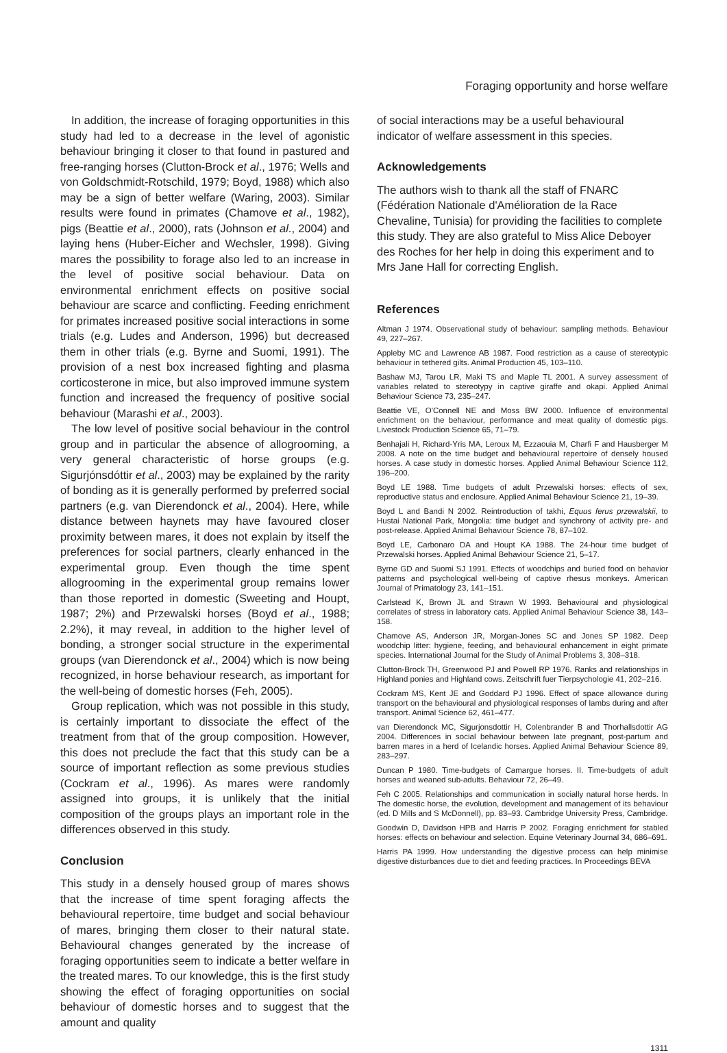Foraging opportunity and horse welfare
In addition, the increase of foraging opportunities in this study had led to a decrease in the level of agonistic behaviour bringing it closer to that found in pastured and free-ranging horses (Clutton-Brock et al., 1976; Wells and von Goldschmidt-Rotschild, 1979; Boyd, 1988) which also may be a sign of better welfare (Waring, 2003). Similar results were found in primates (Chamove et al., 1982), pigs (Beattie et al., 2000), rats (Johnson et al., 2004) and laying hens (Huber-Eicher and Wechsler, 1998). Giving mares the possibility to forage also led to an increase in the level of positive social behaviour. Data on environmental enrichment effects on positive social behaviour are scarce and conflicting. Feeding enrichment for primates increased positive social interactions in some trials (e.g. Ludes and Anderson, 1996) but decreased them in other trials (e.g. Byrne and Suomi, 1991). The provision of a nest box increased fighting and plasma corticosterone in mice, but also improved immune system function and increased the frequency of positive social behaviour (Marashi et al., 2003).
The low level of positive social behaviour in the control group and in particular the absence of allogrooming, a very general characteristic of horse groups (e.g. Sigurjónsdóttir et al., 2003) may be explained by the rarity of bonding as it is generally performed by preferred social partners (e.g. van Dierendonck et al., 2004). Here, while distance between haynets may have favoured closer proximity between mares, it does not explain by itself the preferences for social partners, clearly enhanced in the experimental group. Even though the time spent allogrooming in the experimental group remains lower than those reported in domestic (Sweeting and Houpt, 1987; 2%) and Przewalski horses (Boyd et al., 1988; 2.2%), it may reveal, in addition to the higher level of bonding, a stronger social structure in the experimental groups (van Dierendonck et al., 2004) which is now being recognized, in horse behaviour research, as important for the well-being of domestic horses (Feh, 2005).
Group replication, which was not possible in this study, is certainly important to dissociate the effect of the treatment from that of the group composition. However, this does not preclude the fact that this study can be a source of important reflection as some previous studies (Cockram et al., 1996). As mares were randomly assigned into groups, it is unlikely that the initial composition of the groups plays an important role in the differences observed in this study.
Conclusion
This study in a densely housed group of mares shows that the increase of time spent foraging affects the behavioural repertoire, time budget and social behaviour of mares, bringing them closer to their natural state. Behavioural changes generated by the increase of foraging opportunities seem to indicate a better welfare in the treated mares. To our knowledge, this is the first study showing the effect of foraging opportunities on social behaviour of domestic horses and to suggest that the amount and quality
of social interactions may be a useful behavioural indicator of welfare assessment in this species.
Acknowledgements
The authors wish to thank all the staff of FNARC (Fédération Nationale d'Amélioration de la Race Chevaline, Tunisia) for providing the facilities to complete this study. They are also grateful to Miss Alice Deboyer des Roches for her help in doing this experiment and to Mrs Jane Hall for correcting English.
References
Altman J 1974. Observational study of behaviour: sampling methods. Behaviour 49, 227–267.
Appleby MC and Lawrence AB 1987. Food restriction as a cause of stereotypic behaviour in tethered gilts. Animal Production 45, 103–110.
Bashaw MJ, Tarou LR, Maki TS and Maple TL 2001. A survey assessment of variables related to stereotypy in captive giraffe and okapi. Applied Animal Behaviour Science 73, 235–247.
Beattie VE, O'Connell NE and Moss BW 2000. Influence of environmental enrichment on the behaviour, performance and meat quality of domestic pigs. Livestock Production Science 65, 71–79.
Benhajali H, Richard-Yris MA, Leroux M, Ezzaouia M, Charfi F and Hausberger M 2008. A note on the time budget and behavioural repertoire of densely housed horses. A case study in domestic horses. Applied Animal Behaviour Science 112, 196–200.
Boyd LE 1988. Time budgets of adult Przewalski horses: effects of sex, reproductive status and enclosure. Applied Animal Behaviour Science 21, 19–39.
Boyd L and Bandi N 2002. Reintroduction of takhi, Equus ferus przewalskii, to Hustai National Park, Mongolia: time budget and synchrony of activity pre- and post-release. Applied Animal Behaviour Science 78, 87–102.
Boyd LE, Carbonaro DA and Houpt KA 1988. The 24-hour time budget of Przewalski horses. Applied Animal Behaviour Science 21, 5–17.
Byrne GD and Suomi SJ 1991. Effects of woodchips and buried food on behavior patterns and psychological well-being of captive rhesus monkeys. American Journal of Primatology 23, 141–151.
Carlstead K, Brown JL and Strawn W 1993. Behavioural and physiological correlates of stress in laboratory cats. Applied Animal Behaviour Science 38, 143–158.
Chamove AS, Anderson JR, Morgan-Jones SC and Jones SP 1982. Deep woodchip litter: hygiene, feeding, and behavioural enhancement in eight primate species. International Journal for the Study of Animal Problems 3, 308–318.
Clutton-Brock TH, Greenwood PJ and Powell RP 1976. Ranks and relationships in Highland ponies and Highland cows. Zeitschrift fuer Tierpsychologie 41, 202–216.
Cockram MS, Kent JE and Goddard PJ 1996. Effect of space allowance during transport on the behavioural and physiological responses of lambs during and after transport. Animal Science 62, 461–477.
van Dierendonck MC, Sigurjonsdottir H, Colenbrander B and Thorhallsdottir AG 2004. Differences in social behaviour between late pregnant, post-partum and barren mares in a herd of Icelandic horses. Applied Animal Behaviour Science 89, 283–297.
Duncan P 1980. Time-budgets of Camargue horses. II. Time-budgets of adult horses and weaned sub-adults. Behaviour 72, 26–49.
Feh C 2005. Relationships and communication in socially natural horse herds. In The domestic horse, the evolution, development and management of its behaviour (ed. D Mills and S McDonnell), pp. 83–93. Cambridge University Press, Cambridge.
Goodwin D, Davidson HPB and Harris P 2002. Foraging enrichment for stabled horses: effects on behaviour and selection. Equine Veterinary Journal 34, 686–691.
Harris PA 1999. How understanding the digestive process can help minimise digestive disturbances due to diet and feeding practices. In Proceedings BEVA
1311